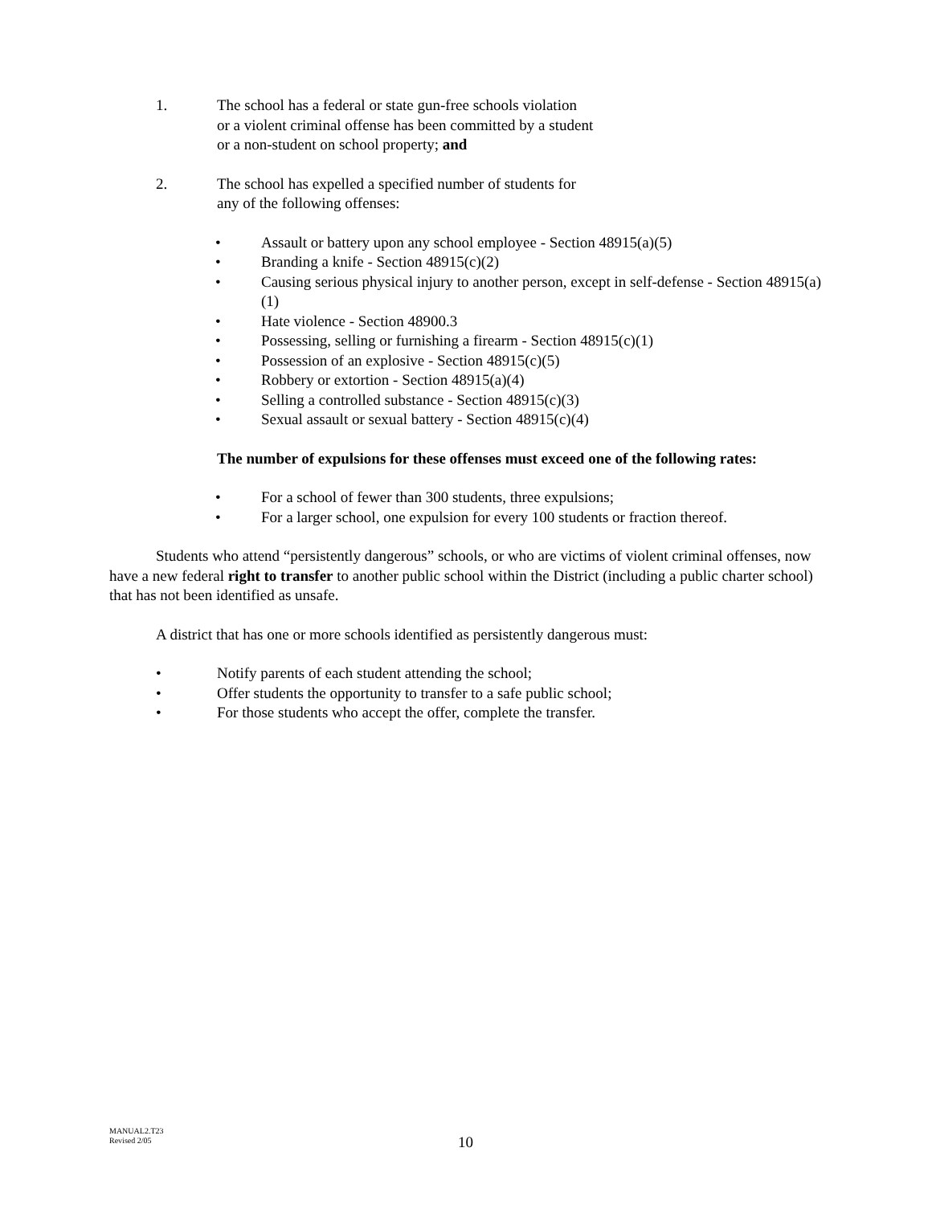1. The school has a federal or state gun-free schools violation
or a violent criminal offense has been committed by a student
or a non-student on school property; and
2. The school has expelled a specified number of students for
any of the following offenses:
• Assault or battery upon any school employee - Section 48915(a)(5)
• Branding a knife - Section 48915(c)(2)
• Causing serious physical injury to another person, except in self-defense - Section 48915(a)(1)
• Hate violence - Section 48900.3
• Possessing, selling or furnishing a firearm - Section 48915(c)(1)
• Possession of an explosive - Section 48915(c)(5)
• Robbery or extortion - Section 48915(a)(4)
• Selling a controlled substance - Section 48915(c)(3)
• Sexual assault or sexual battery - Section 48915(c)(4)
The number of expulsions for these offenses must exceed one of the following rates:
• For a school of fewer than 300 students, three expulsions;
• For a larger school, one expulsion for every 100 students or fraction thereof.
Students who attend “persistently dangerous” schools, or who are victims of violent criminal offenses, now have a new federal right to transfer to another public school within the District (including a public charter school) that has not been identified as unsafe.
A district that has one or more schools identified as persistently dangerous must:
• Notify parents of each student attending the school;
• Offer students the opportunity to transfer to a safe public school;
• For those students who accept the offer, complete the transfer.
MANUAL2.T23
Revised 2/05
10